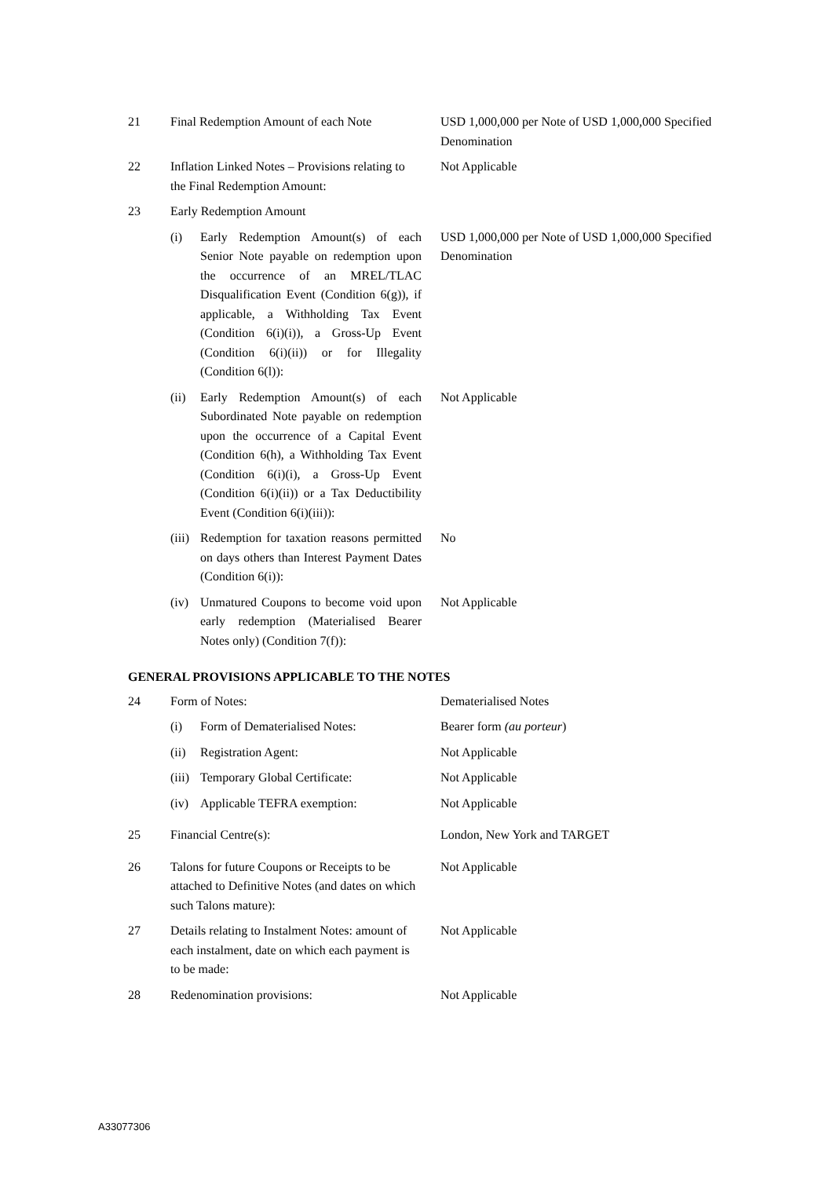| 21 | Final Redemption Amount of each Note | | USD 1,000,000 per Note of USD 1,000,000 Specified Denomination |
| 22 | Inflation Linked Notes – Provisions relating to the Final Redemption Amount: | | Not Applicable |
| 23 | Early Redemption Amount | | |
| | (i) | Early Redemption Amount(s) of each Senior Note payable on redemption upon the occurrence of an MREL/TLAC Disqualification Event (Condition 6(g)), if applicable, a Withholding Tax Event (Condition 6(i)(i)), a Gross-Up Event (Condition 6(i)(ii)) or for Illegality (Condition 6(l)): | USD 1,000,000 per Note of USD 1,000,000 Specified Denomination |
| | (ii) | Early Redemption Amount(s) of each Subordinated Note payable on redemption upon the occurrence of a Capital Event (Condition 6(h), a Withholding Tax Event (Condition 6(i)(i), a Gross-Up Event (Condition 6(i)(ii)) or a Tax Deductibility Event (Condition 6(i)(iii)): | Not Applicable |
| | (iii) | Redemption for taxation reasons permitted on days others than Interest Payment Dates (Condition 6(i)): | No |
| | (iv) | Unmatured Coupons to become void upon early redemption (Materialised Bearer Notes only) (Condition 7(f)): | Not Applicable |
GENERAL PROVISIONS APPLICABLE TO THE NOTES
| 24 | Form of Notes: | | Dematerialised Notes |
| | (i) | Form of Dematerialised Notes: | Bearer form (au porteur ) |
| | (ii) | Registration Agent: | Not Applicable |
| | (iii) | Temporary Global Certificate: | Not Applicable |
| | (iv) | Applicable TEFRA exemption: | Not Applicable |
| 25 | Financial Centre(s): | | London, New York and TARGET |
| 26 | Talons for future Coupons or Receipts to be attached to Definitive Notes (and dates on which such Talons mature): | | Not Applicable |
| 27 | Details relating to Instalment Notes: amount of each instalment, date on which each payment is to be made: | | Not Applicable |
| 28 | Redenomination provisions: | | Not Applicable |
A33077306